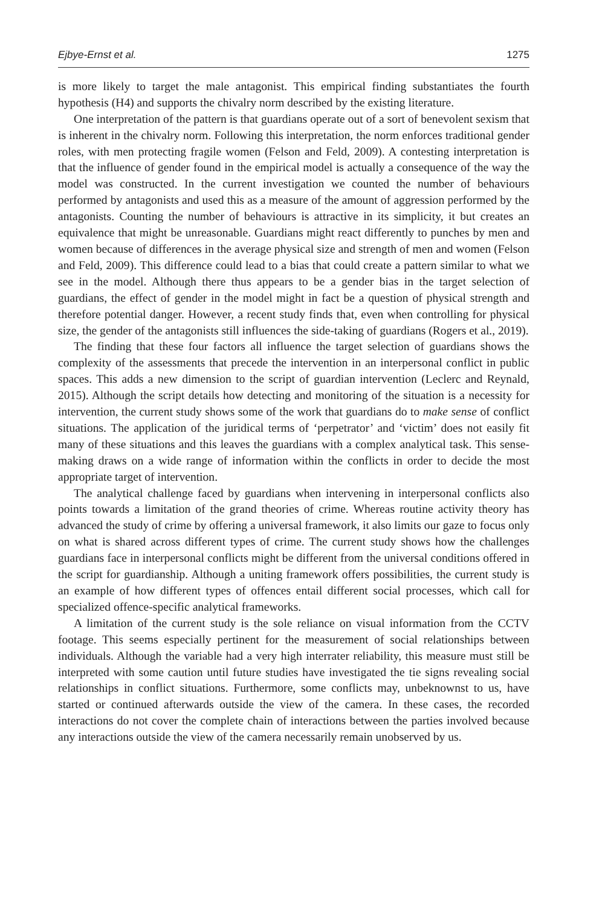Ejbye-Ernst et al. 1275
is more likely to target the male antagonist. This empirical finding substantiates the fourth hypothesis (H4) and supports the chivalry norm described by the existing literature.
One interpretation of the pattern is that guardians operate out of a sort of benevolent sexism that is inherent in the chivalry norm. Following this interpretation, the norm enforces traditional gender roles, with men protecting fragile women (Felson and Feld, 2009). A contesting interpretation is that the influence of gender found in the empirical model is actually a consequence of the way the model was constructed. In the current investigation we counted the number of behaviours performed by antagonists and used this as a measure of the amount of aggression performed by the antagonists. Counting the number of behaviours is attractive in its simplicity, it but creates an equivalence that might be unreasonable. Guardians might react differently to punches by men and women because of differences in the average physical size and strength of men and women (Felson and Feld, 2009). This difference could lead to a bias that could create a pattern similar to what we see in the model. Although there thus appears to be a gender bias in the target selection of guardians, the effect of gender in the model might in fact be a question of physical strength and therefore potential danger. However, a recent study finds that, even when controlling for physical size, the gender of the antagonists still influences the side-taking of guardians (Rogers et al., 2019).
The finding that these four factors all influence the target selection of guardians shows the complexity of the assessments that precede the intervention in an interpersonal conflict in public spaces. This adds a new dimension to the script of guardian intervention (Leclerc and Reynald, 2015). Although the script details how detecting and monitoring of the situation is a necessity for intervention, the current study shows some of the work that guardians do to make sense of conflict situations. The application of the juridical terms of ‘perpetrator’ and ‘victim’ does not easily fit many of these situations and this leaves the guardians with a complex analytical task. This sense-making draws on a wide range of information within the conflicts in order to decide the most appropriate target of intervention.
The analytical challenge faced by guardians when intervening in interpersonal conflicts also points towards a limitation of the grand theories of crime. Whereas routine activity theory has advanced the study of crime by offering a universal framework, it also limits our gaze to focus only on what is shared across different types of crime. The current study shows how the challenges guardians face in interpersonal conflicts might be different from the universal conditions offered in the script for guardianship. Although a uniting framework offers possibilities, the current study is an example of how different types of offences entail different social processes, which call for specialized offence-specific analytical frameworks.
A limitation of the current study is the sole reliance on visual information from the CCTV footage. This seems especially pertinent for the measurement of social relationships between individuals. Although the variable had a very high interrater reliability, this measure must still be interpreted with some caution until future studies have investigated the tie signs revealing social relationships in conflict situations. Furthermore, some conflicts may, unbeknownst to us, have started or continued afterwards outside the view of the camera. In these cases, the recorded interactions do not cover the complete chain of interactions between the parties involved because any interactions outside the view of the camera necessarily remain unobserved by us.